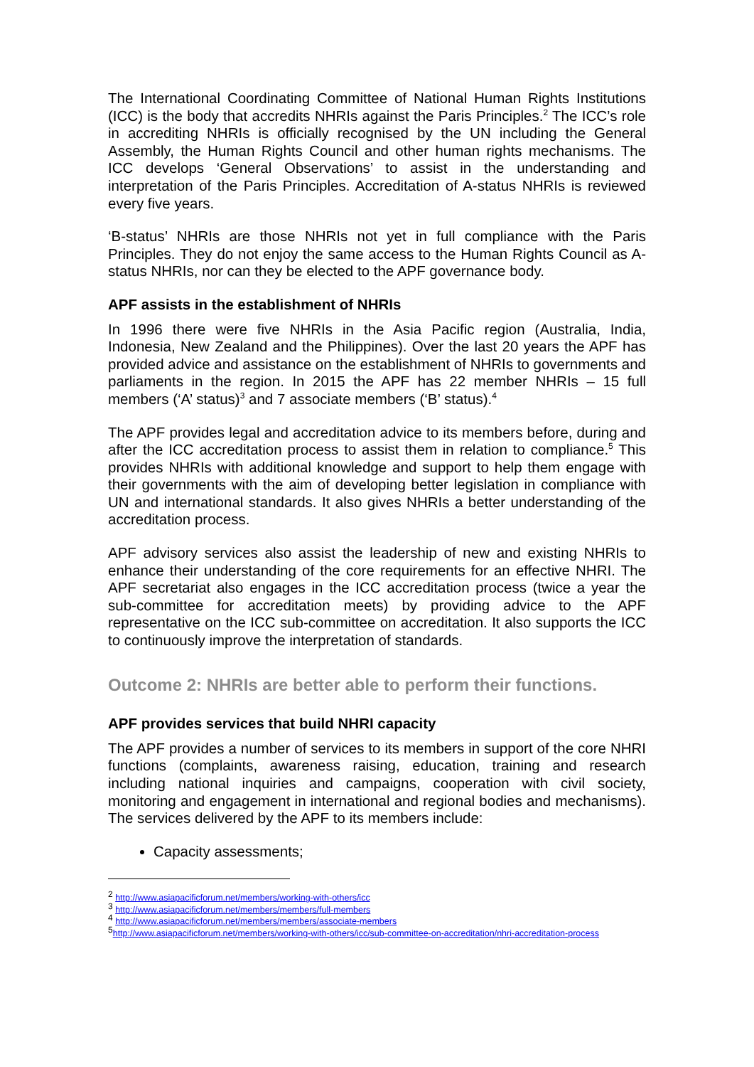The International Coordinating Committee of National Human Rights Institutions (ICC) is the body that accredits NHRIs against the Paris Principles.<sup>2</sup> The ICC’s role in accrediting NHRIs is officially recognised by the UN including the General Assembly, the Human Rights Council and other human rights mechanisms. The ICC develops ‘General Observations’ to assist in the understanding and interpretation of the Paris Principles. Accreditation of A-status NHRIs is reviewed every five years.
‘B-status’ NHRIs are those NHRIs not yet in full compliance with the Paris Principles. They do not enjoy the same access to the Human Rights Council as A-status NHRIs, nor can they be elected to the APF governance body.
APF assists in the establishment of NHRIs
In 1996 there were five NHRIs in the Asia Pacific region (Australia, India, Indonesia, New Zealand and the Philippines). Over the last 20 years the APF has provided advice and assistance on the establishment of NHRIs to governments and parliaments in the region. In 2015 the APF has 22 member NHRIs – 15 full members (‘A’ status)<sup>3</sup> and 7 associate members (‘B’ status).<sup>4</sup>
The APF provides legal and accreditation advice to its members before, during and after the ICC accreditation process to assist them in relation to compliance.<sup>5</sup> This provides NHRIs with additional knowledge and support to help them engage with their governments with the aim of developing better legislation in compliance with UN and international standards. It also gives NHRIs a better understanding of the accreditation process.
APF advisory services also assist the leadership of new and existing NHRIs to enhance their understanding of the core requirements for an effective NHRI. The APF secretariat also engages in the ICC accreditation process (twice a year the sub-committee for accreditation meets) by providing advice to the APF representative on the ICC sub-committee on accreditation. It also supports the ICC to continuously improve the interpretation of standards.
Outcome 2: NHRIs are better able to perform their functions.
APF provides services that build NHRI capacity
The APF provides a number of services to its members in support of the core NHRI functions (complaints, awareness raising, education, training and research including national inquiries and campaigns, cooperation with civil society, monitoring and engagement in international and regional bodies and mechanisms). The services delivered by the APF to its members include:
Capacity assessments;
<sup>2</sup> http://www.asiapacificforum.net/members/working-with-others/icc
<sup>3</sup> http://www.asiapacificforum.net/members/members/full-members
<sup>4</sup> http://www.asiapacificforum.net/members/members/associate-members
<sup>5</sup> http://www.asiapacificforum.net/members/working-with-others/icc/sub-committee-on-accreditation/nhri-accreditation-process